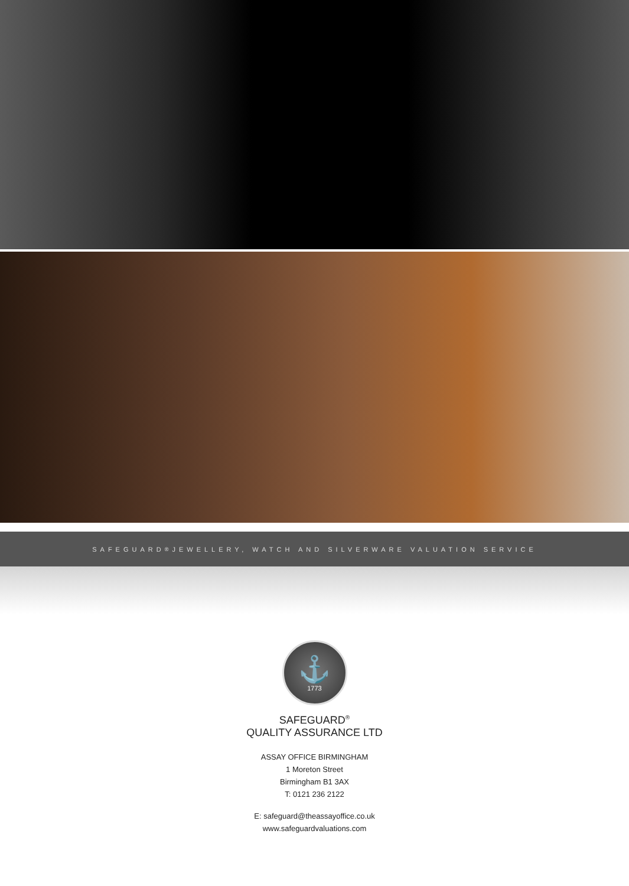SAFEGUARD<sup>®</sup> JEWELLERY, WATCH AND SILVERWARE VALUATION SERVICE
⚓
1773
SAFEGUARD<sup>®</sup>
QUALITY ASSURANCE LTD
ASSAY OFFICE BIRMINGHAM
1 Moreton Street
Birmingham B1 3AX
T: 0121 236 2122
E: safeguard@theassayoffice.co.uk
www.safeguardvaluations.com